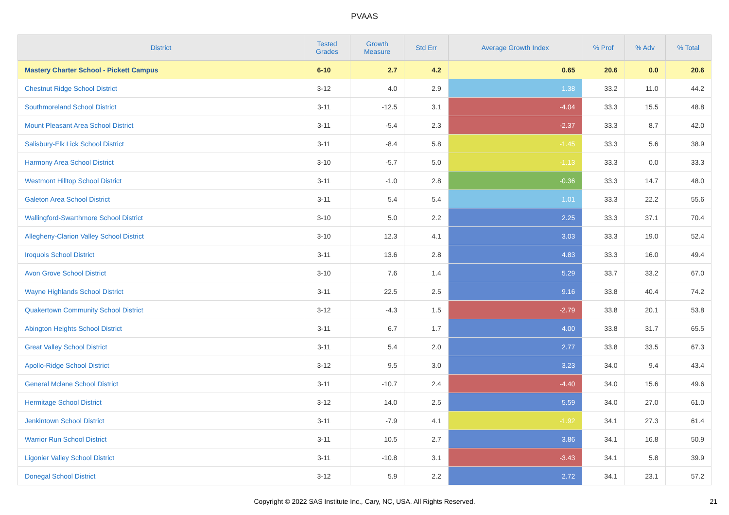PVAAS
| District | Tested Grades | Growth Measure | Std Err | Average Growth Index | % Prof | % Adv | % Total |
| --- | --- | --- | --- | --- | --- | --- | --- |
| Mastery Charter School - Pickett Campus | 6-10 | 2.7 | 4.2 | 0.65 | 20.6 | 0.0 | 20.6 |
| Chestnut Ridge School District | 3-12 | 4.0 | 2.9 | 1.38 | 33.2 | 11.0 | 44.2 |
| Southmoreland School District | 3-11 | -12.5 | 3.1 | -4.04 | 33.3 | 15.5 | 48.8 |
| Mount Pleasant Area School District | 3-11 | -5.4 | 2.3 | -2.37 | 33.3 | 8.7 | 42.0 |
| Salisbury-Elk Lick School District | 3-11 | -8.4 | 5.8 | -1.45 | 33.3 | 5.6 | 38.9 |
| Harmony Area School District | 3-10 | -5.7 | 5.0 | -1.13 | 33.3 | 0.0 | 33.3 |
| Westmont Hilltop School District | 3-11 | -1.0 | 2.8 | -0.36 | 33.3 | 14.7 | 48.0 |
| Galeton Area School District | 3-11 | 5.4 | 5.4 | 1.01 | 33.3 | 22.2 | 55.6 |
| Wallingford-Swarthmore School District | 3-10 | 5.0 | 2.2 | 2.25 | 33.3 | 37.1 | 70.4 |
| Allegheny-Clarion Valley School District | 3-10 | 12.3 | 4.1 | 3.03 | 33.3 | 19.0 | 52.4 |
| Iroquois School District | 3-11 | 13.6 | 2.8 | 4.83 | 33.3 | 16.0 | 49.4 |
| Avon Grove School District | 3-10 | 7.6 | 1.4 | 5.29 | 33.7 | 33.2 | 67.0 |
| Wayne Highlands School District | 3-11 | 22.5 | 2.5 | 9.16 | 33.8 | 40.4 | 74.2 |
| Quakertown Community School District | 3-12 | -4.3 | 1.5 | -2.79 | 33.8 | 20.1 | 53.8 |
| Abington Heights School District | 3-11 | 6.7 | 1.7 | 4.00 | 33.8 | 31.7 | 65.5 |
| Great Valley School District | 3-11 | 5.4 | 2.0 | 2.77 | 33.8 | 33.5 | 67.3 |
| Apollo-Ridge School District | 3-12 | 9.5 | 3.0 | 3.23 | 34.0 | 9.4 | 43.4 |
| General Mclane School District | 3-11 | -10.7 | 2.4 | -4.40 | 34.0 | 15.6 | 49.6 |
| Hermitage School District | 3-12 | 14.0 | 2.5 | 5.59 | 34.0 | 27.0 | 61.0 |
| Jenkintown School District | 3-11 | -7.9 | 4.1 | -1.92 | 34.1 | 27.3 | 61.4 |
| Warrior Run School District | 3-11 | 10.5 | 2.7 | 3.86 | 34.1 | 16.8 | 50.9 |
| Ligonier Valley School District | 3-11 | -10.8 | 3.1 | -3.43 | 34.1 | 5.8 | 39.9 |
| Donegal School District | 3-12 | 5.9 | 2.2 | 2.72 | 34.1 | 23.1 | 57.2 |
Copyright © 2022 SAS Institute Inc., Cary, NC, USA. All Rights Reserved.
21